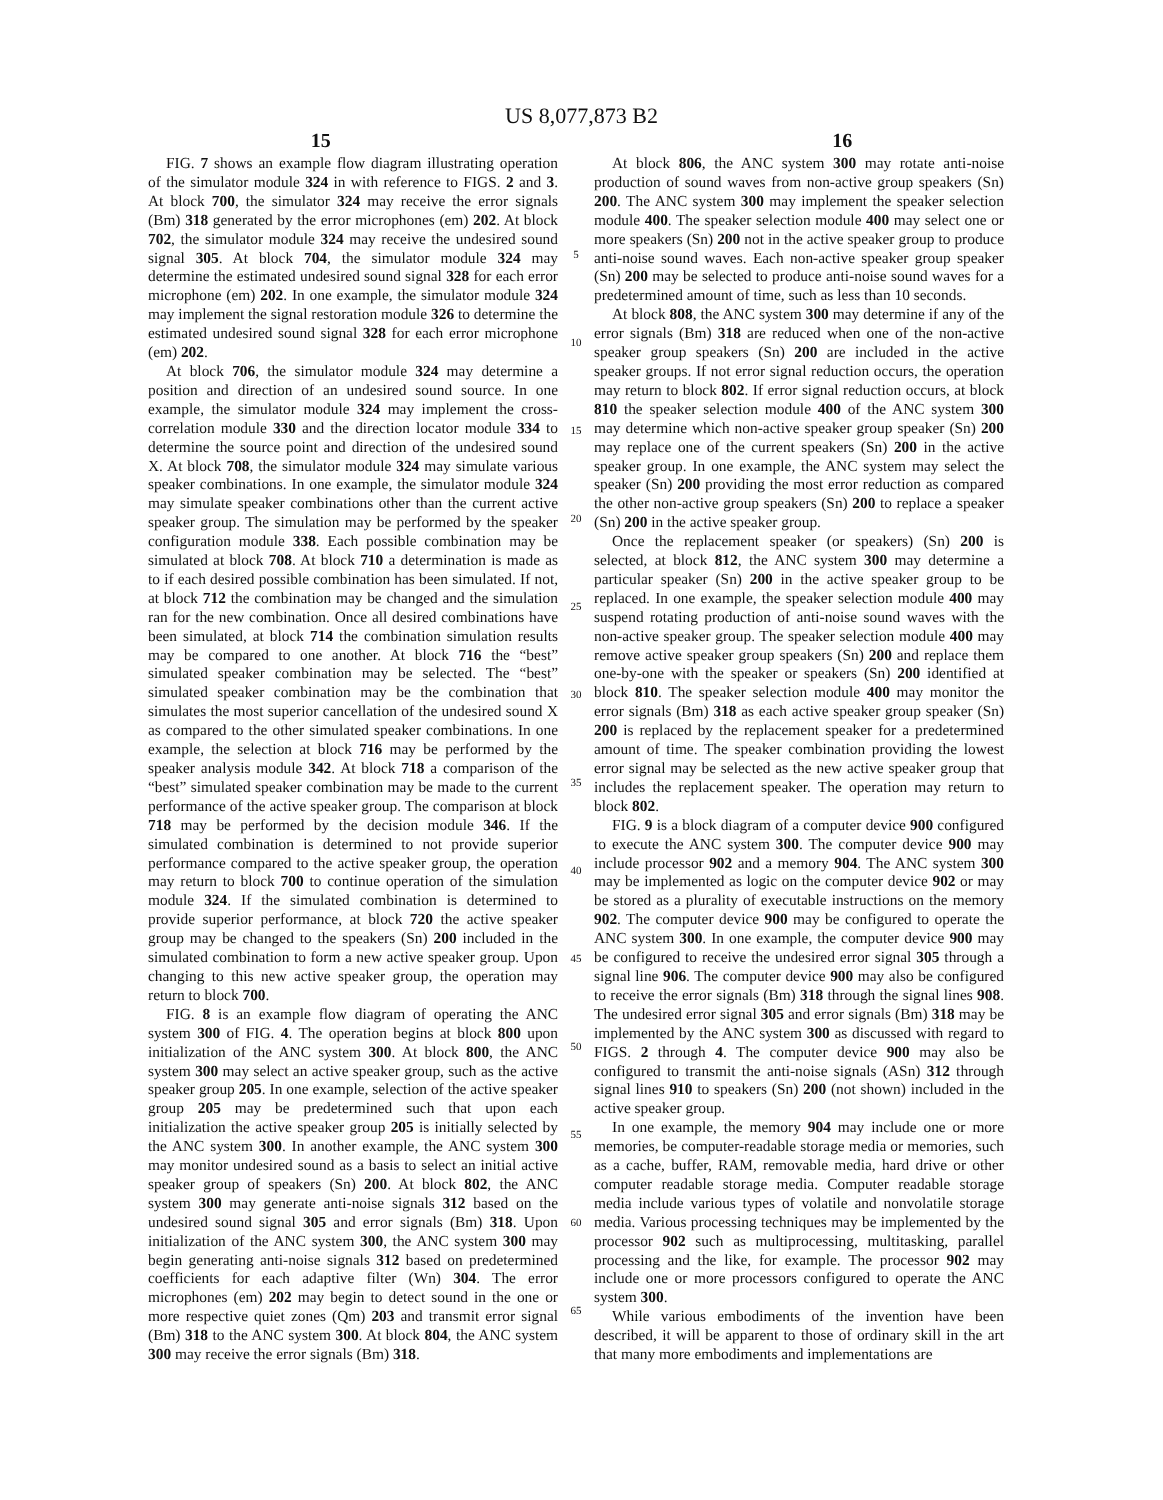US 8,077,873 B2
15 16
FIG. 7 shows an example flow diagram illustrating operation of the simulator module 324 in with reference to FIGS. 2 and 3. At block 700, the simulator 324 may receive the error signals (Bm) 318 generated by the error microphones (em) 202. At block 702, the simulator module 324 may receive the undesired sound signal 305. At block 704, the simulator module 324 may determine the estimated undesired sound signal 328 for each error microphone (em) 202. In one example, the simulator module 324 may implement the signal restoration module 326 to determine the estimated undesired sound signal 328 for each error microphone (em) 202.
At block 706, the simulator module 324 may determine a position and direction of an undesired sound source. In one example, the simulator module 324 may implement the cross-correlation module 330 and the direction locator module 334 to determine the source point and direction of the undesired sound X. At block 708, the simulator module 324 may simulate various speaker combinations. In one example, the simulator module 324 may simulate speaker combinations other than the current active speaker group. The simulation may be performed by the speaker configuration module 338. Each possible combination may be simulated at block 708. At block 710 a determination is made as to if each desired possible combination has been simulated. If not, at block 712 the combination may be changed and the simulation ran for the new combination. Once all desired combinations have been simulated, at block 714 the combination simulation results may be compared to one another. At block 716 the “best” simulated speaker combination may be selected. The “best” simulated speaker combination may be the combination that simulates the most superior cancellation of the undesired sound X as compared to the other simulated speaker combinations. In one example, the selection at block 716 may be performed by the speaker analysis module 342. At block 718 a comparison of the “best” simulated speaker combination may be made to the current performance of the active speaker group. The comparison at block 718 may be performed by the decision module 346. If the simulated combination is determined to not provide superior performance compared to the active speaker group, the operation may return to block 700 to continue operation of the simulation module 324. If the simulated combination is determined to provide superior performance, at block 720 the active speaker group may be changed to the speakers (Sn) 200 included in the simulated combination to form a new active speaker group. Upon changing to this new active speaker group, the operation may return to block 700.
FIG. 8 is an example flow diagram of operating the ANC system 300 of FIG. 4. The operation begins at block 800 upon initialization of the ANC system 300. At block 800, the ANC system 300 may select an active speaker group, such as the active speaker group 205. In one example, selection of the active speaker group 205 may be predetermined such that upon each initialization the active speaker group 205 is initially selected by the ANC system 300. In another example, the ANC system 300 may monitor undesired sound as a basis to select an initial active speaker group of speakers (Sn) 200. At block 802, the ANC system 300 may generate anti-noise signals 312 based on the undesired sound signal 305 and error signals (Bm) 318. Upon initialization of the ANC system 300, the ANC system 300 may begin generating anti-noise signals 312 based on predetermined coefficients for each adaptive filter (Wn) 304. The error microphones (em) 202 may begin to detect sound in the one or more respective quiet zones (Qm) 203 and transmit error signal (Bm) 318 to the ANC system 300. At block 804, the ANC system 300 may receive the error signals (Bm) 318.
5
10
15
20
25
30
35
40
45
50
55
60
65
At block 806, the ANC system 300 may rotate anti-noise production of sound waves from non-active group speakers (Sn) 200. The ANC system 300 may implement the speaker selection module 400. The speaker selection module 400 may select one or more speakers (Sn) 200 not in the active speaker group to produce anti-noise sound waves. Each non-active speaker group speaker (Sn) 200 may be selected to produce anti-noise sound waves for a predetermined amount of time, such as less than 10 seconds.
At block 808, the ANC system 300 may determine if any of the error signals (Bm) 318 are reduced when one of the non-active speaker group speakers (Sn) 200 are included in the active speaker groups. If not error signal reduction occurs, the operation may return to block 802. If error signal reduction occurs, at block 810 the speaker selection module 400 of the ANC system 300 may determine which non-active speaker group speaker (Sn) 200 may replace one of the current speakers (Sn) 200 in the active speaker group. In one example, the ANC system may select the speaker (Sn) 200 providing the most error reduction as compared the other non-active group speakers (Sn) 200 to replace a speaker (Sn) 200 in the active speaker group.
Once the replacement speaker (or speakers) (Sn) 200 is selected, at block 812, the ANC system 300 may determine a particular speaker (Sn) 200 in the active speaker group to be replaced. In one example, the speaker selection module 400 may suspend rotating production of anti-noise sound waves with the non-active speaker group. The speaker selection module 400 may remove active speaker group speakers (Sn) 200 and replace them one-by-one with the speaker or speakers (Sn) 200 identified at block 810. The speaker selection module 400 may monitor the error signals (Bm) 318 as each active speaker group speaker (Sn) 200 is replaced by the replacement speaker for a predetermined amount of time. The speaker combination providing the lowest error signal may be selected as the new active speaker group that includes the replacement speaker. The operation may return to block 802.
FIG. 9 is a block diagram of a computer device 900 configured to execute the ANC system 300. The computer device 900 may include processor 902 and a memory 904. The ANC system 300 may be implemented as logic on the computer device 902 or may be stored as a plurality of executable instructions on the memory 902. The computer device 900 may be configured to operate the ANC system 300. In one example, the computer device 900 may be configured to receive the undesired error signal 305 through a signal line 906. The computer device 900 may also be configured to receive the error signals (Bm) 318 through the signal lines 908. The undesired error signal 305 and error signals (Bm) 318 may be implemented by the ANC system 300 as discussed with regard to FIGS. 2 through 4. The computer device 900 may also be configured to transmit the anti-noise signals (ASn) 312 through signal lines 910 to speakers (Sn) 200 (not shown) included in the active speaker group.
In one example, the memory 904 may include one or more memories, be computer-readable storage media or memories, such as a cache, buffer, RAM, removable media, hard drive or other computer readable storage media. Computer readable storage media include various types of volatile and nonvolatile storage media. Various processing techniques may be implemented by the processor 902 such as multiprocessing, multitasking, parallel processing and the like, for example. The processor 902 may include one or more processors configured to operate the ANC system 300.
While various embodiments of the invention have been described, it will be apparent to those of ordinary skill in the art that many more embodiments and implementations are